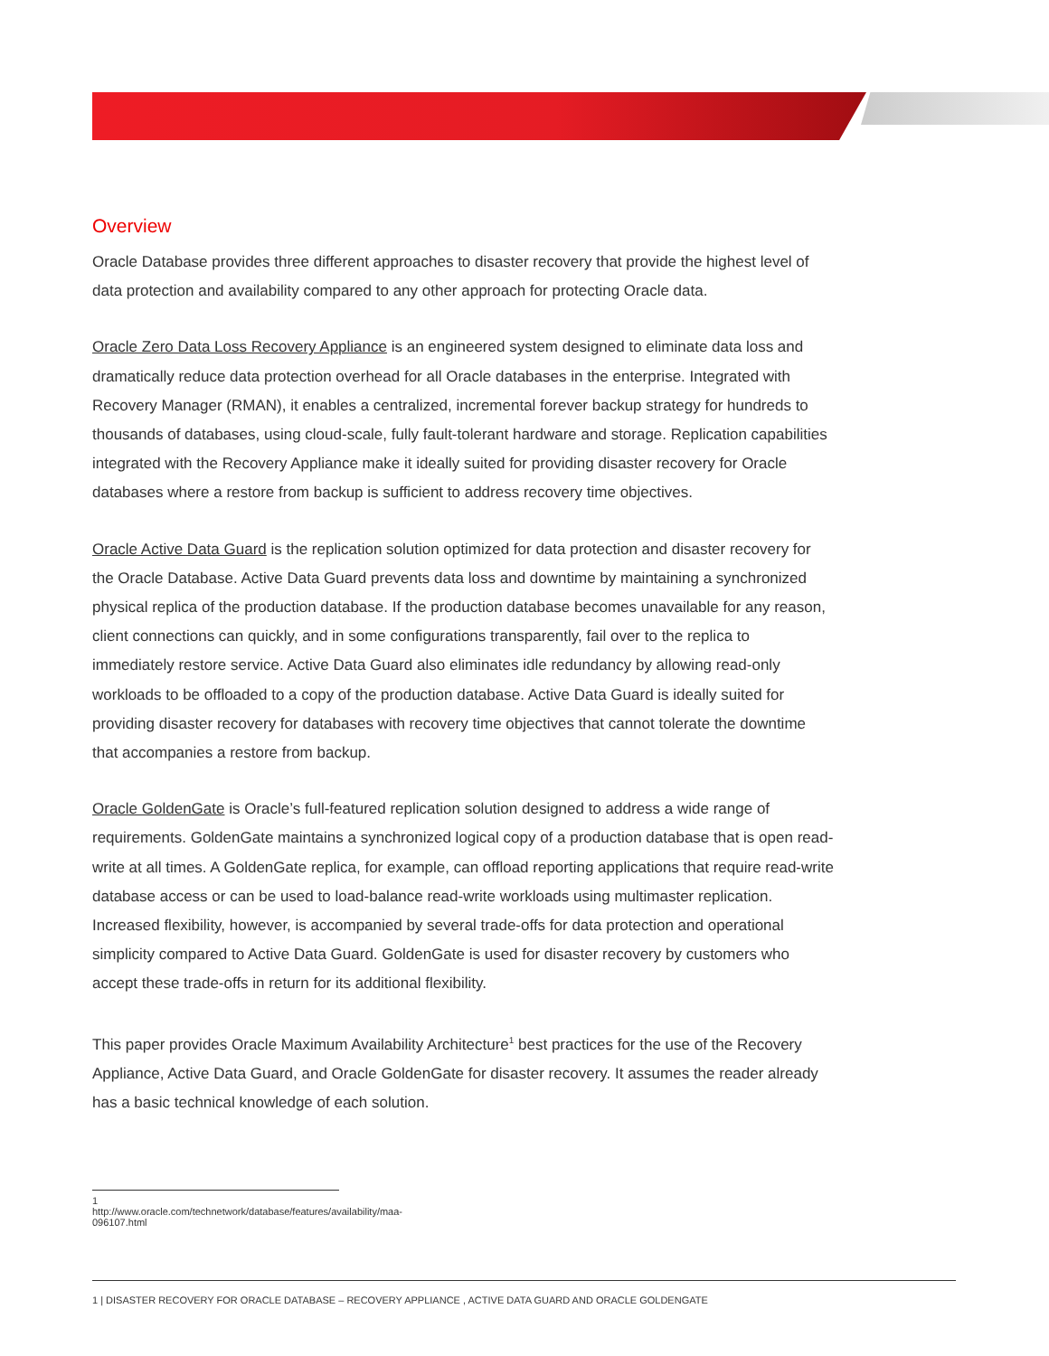Overview
Oracle Database provides three different approaches to disaster recovery that provide the highest level of data protection and availability compared to any other approach for protecting Oracle data.
Oracle Zero Data Loss Recovery Appliance is an engineered system designed to eliminate data loss and dramatically reduce data protection overhead for all Oracle databases in the enterprise. Integrated with Recovery Manager (RMAN), it enables a centralized, incremental forever backup strategy for hundreds to thousands of databases, using cloud-scale, fully fault-tolerant hardware and storage. Replication capabilities integrated with the Recovery Appliance make it ideally suited for providing disaster recovery for Oracle databases where a restore from backup is sufficient to address recovery time objectives.
Oracle Active Data Guard is the replication solution optimized for data protection and disaster recovery for the Oracle Database. Active Data Guard prevents data loss and downtime by maintaining a synchronized physical replica of the production database. If the production database becomes unavailable for any reason, client connections can quickly, and in some configurations transparently, fail over to the replica to immediately restore service. Active Data Guard also eliminates idle redundancy by allowing read-only workloads to be offloaded to a copy of the production database. Active Data Guard is ideally suited for providing disaster recovery for databases with recovery time objectives that cannot tolerate the downtime that accompanies a restore from backup.
Oracle GoldenGate is Oracle’s full-featured replication solution designed to address a wide range of requirements. GoldenGate maintains a synchronized logical copy of a production database that is open read-write at all times. A GoldenGate replica, for example, can offload reporting applications that require read-write database access or can be used to load-balance read-write workloads using multimaster replication. Increased flexibility, however, is accompanied by several trade-offs for data protection and operational simplicity compared to Active Data Guard. GoldenGate is used for disaster recovery by customers who accept these trade-offs in return for its additional flexibility.
This paper provides Oracle Maximum Availability Architecture<sup>1</sup> best practices for the use of the Recovery Appliance, Active Data Guard, and Oracle GoldenGate for disaster recovery. It assumes the reader already has a basic technical knowledge of each solution.
1 http://www.oracle.com/technetwork/database/features/availability/maa-096107.html
1 | DISASTER RECOVERY FOR ORACLE DATABASE – RECOVERY APPLIANCE , ACTIVE DATA GUARD AND ORACLE GOLDENGATE